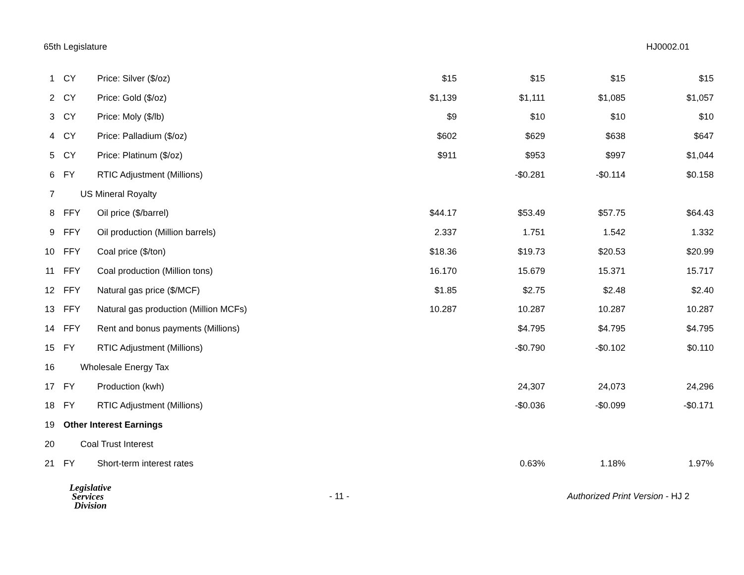65th Legislature HJ0002.01
| 1 | CY | Price: Silver ($/oz) | $15 | $15 | $15 | $15 |
| 2 | CY | Price: Gold ($/oz) | $1,139 | $1,111 | $1,085 | $1,057 |
| 3 | CY | Price: Moly ($/lb) | $9 | $10 | $10 | $10 |
| 4 | CY | Price: Palladium ($/oz) | $602 | $629 | $638 | $647 |
| 5 | CY | Price: Platinum ($/oz) | $911 | $953 | $997 | $1,044 |
| 6 | FY | RTIC Adjustment (Millions) | | -$0.281 | -$0.114 | $0.158 |
| 7 | US Mineral Royalty | | | | | |
| 8 | FFY | Oil price ($/barrel) | $44.17 | $53.49 | $57.75 | $64.43 |
| 9 | FFY | Oil production (Million barrels) | 2.337 | 1.751 | 1.542 | 1.332 |
| 10 | FFY | Coal price ($/ton) | $18.36 | $19.73 | $20.53 | $20.99 |
| 11 | FFY | Coal production (Million tons) | 16.170 | 15.679 | 15.371 | 15.717 |
| 12 | FFY | Natural gas price ($/MCF) | $1.85 | $2.75 | $2.48 | $2.40 |
| 13 | FFY | Natural gas production (Million MCFs) | 10.287 | 10.287 | 10.287 | 10.287 |
| 14 | FFY | Rent and bonus payments (Millions) | | $4.795 | $4.795 | $4.795 |
| 15 | FY | RTIC Adjustment (Millions) | | -$0.790 | -$0.102 | $0.110 |
| 16 | Wholesale Energy Tax | | | | | |
| 17 | FY | Production (kwh) | | 24,307 | 24,073 | 24,296 |
| 18 | FY | RTIC Adjustment (Millions) | | -$0.036 | -$0.099 | -$0.171 |
| 19 | Other Interest Earnings | | | | | |
| 20 | Coal Trust Interest | | | | | |
| 21 | FY | Short-term interest rates | | 0.63% | 1.18% | 1.97% |
Legislative
Services
Division
- 11 -
Authorized Print Version - HJ 2